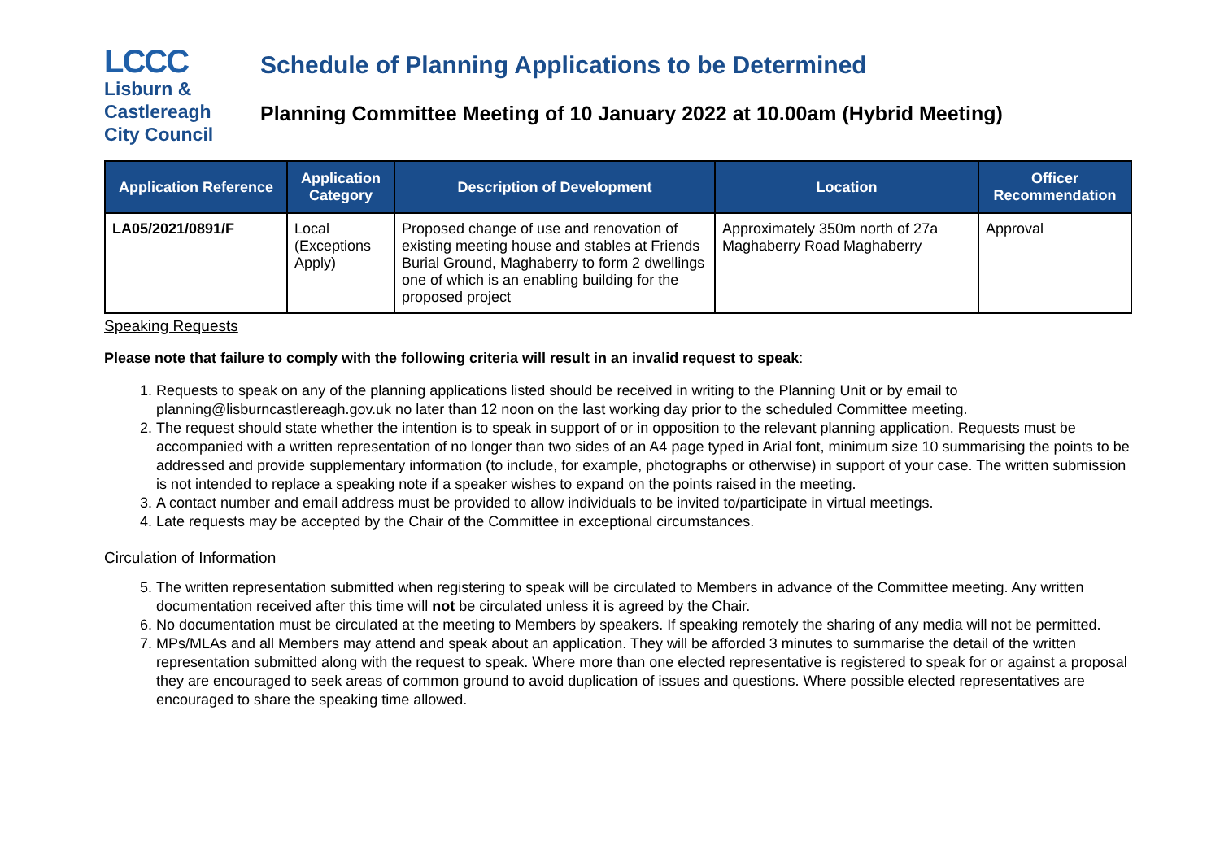LCCC
Lisburn &
Castlereagh
City Council
Schedule of Planning Applications to be Determined
Planning Committee Meeting of 10 January 2022 at 10.00am (Hybrid Meeting)
| Application Reference | Application Category | Description of Development | Location | Officer Recommendation |
| --- | --- | --- | --- | --- |
| LA05/2021/0891/F | Local (Exceptions Apply) | Proposed change of use and renovation of existing meeting house and stables at Friends Burial Ground, Maghaberry to form 2 dwellings one of which is an enabling building for the proposed project | Approximately 350m north of 27a Maghaberry Road Maghaberry | Approval |
Speaking Requests
Please note that failure to comply with the following criteria will result in an invalid request to speak:
1. Requests to speak on any of the planning applications listed should be received in writing to the Planning Unit or by email to planning@lisburncastlereagh.gov.uk no later than 12 noon on the last working day prior to the scheduled Committee meeting.
2. The request should state whether the intention is to speak in support of or in opposition to the relevant planning application. Requests must be accompanied with a written representation of no longer than two sides of an A4 page typed in Arial font, minimum size 10 summarising the points to be addressed and provide supplementary information (to include, for example, photographs or otherwise) in support of your case. The written submission is not intended to replace a speaking note if a speaker wishes to expand on the points raised in the meeting.
3. A contact number and email address must be provided to allow individuals to be invited to/participate in virtual meetings.
4. Late requests may be accepted by the Chair of the Committee in exceptional circumstances.
Circulation of Information
5. The written representation submitted when registering to speak will be circulated to Members in advance of the Committee meeting. Any written documentation received after this time will not be circulated unless it is agreed by the Chair.
6. No documentation must be circulated at the meeting to Members by speakers. If speaking remotely the sharing of any media will not be permitted.
7. MPs/MLAs and all Members may attend and speak about an application. They will be afforded 3 minutes to summarise the detail of the written representation submitted along with the request to speak. Where more than one elected representative is registered to speak for or against a proposal they are encouraged to seek areas of common ground to avoid duplication of issues and questions. Where possible elected representatives are encouraged to share the speaking time allowed.